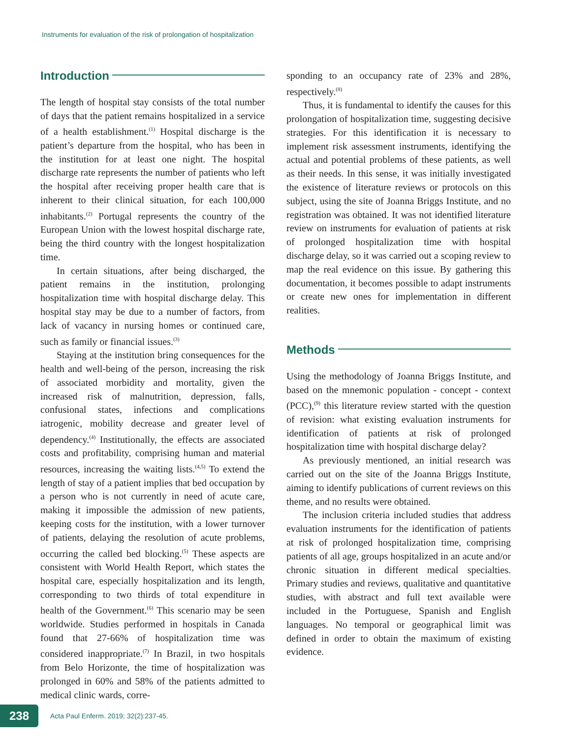Instruments for evaluation of the risk of prolongation of hospitalization
Introduction
The length of hospital stay consists of the total number of days that the patient remains hospitalized in a service of a health establishment.<sup>(1)</sup> Hospital discharge is the patient’s departure from the hospital, who has been in the institution for at least one night. The hospital discharge rate represents the number of patients who left the hospital after receiving proper health care that is inherent to their clinical situation, for each 100,000 inhabitants.<sup>(2)</sup> Portugal represents the country of the European Union with the lowest hospital discharge rate, being the third country with the longest hospitalization time.
In certain situations, after being discharged, the patient remains in the institution, prolonging hospitalization time with hospital discharge delay. This hospital stay may be due to a number of factors, from lack of vacancy in nursing homes or continued care, such as family or financial issues.<sup>(3)</sup>
Staying at the institution bring consequences for the health and well-being of the person, increasing the risk of associated morbidity and mortality, given the increased risk of malnutrition, depression, falls, confusional states, infections and complications iatrogenic, mobility decrease and greater level of dependency.<sup>(4)</sup> Institutionally, the effects are associated costs and profitability, comprising human and material resources, increasing the waiting lists.<sup>(4,5)</sup> To extend the length of stay of a patient implies that bed occupation by a person who is not currently in need of acute care, making it impossible the admission of new patients, keeping costs for the institution, with a lower turnover of patients, delaying the resolution of acute problems, occurring the called bed blocking.<sup>(5)</sup> These aspects are consistent with World Health Report, which states the hospital care, especially hospitalization and its length, corresponding to two thirds of total expenditure in health of the Government.<sup>(6)</sup> This scenario may be seen worldwide. Studies performed in hospitals in Canada found that 27-66% of hospitalization time was considered inappropriate.<sup>(7)</sup> In Brazil, in two hospitals from Belo Horizonte, the time of hospitalization was prolonged in 60% and 58% of the patients admitted to medical clinic wards, corre-
sponding to an occupancy rate of 23% and 28%, respectively.<sup>(8)</sup>
Thus, it is fundamental to identify the causes for this prolongation of hospitalization time, suggesting decisive strategies. For this identification it is necessary to implement risk assessment instruments, identifying the actual and potential problems of these patients, as well as their needs. In this sense, it was initially investigated the existence of literature reviews or protocols on this subject, using the site of Joanna Briggs Institute, and no registration was obtained. It was not identified literature review on instruments for evaluation of patients at risk of prolonged hospitalization time with hospital discharge delay, so it was carried out a scoping review to map the real evidence on this issue. By gathering this documentation, it becomes possible to adapt instruments or create new ones for implementation in different realities.
Methods
Using the methodology of Joanna Briggs Institute, and based on the mnemonic population - concept - context (PCC),<sup>(9)</sup> this literature review started with the question of revision: what existing evaluation instruments for identification of patients at risk of prolonged hospitalization time with hospital discharge delay?
As previously mentioned, an initial research was carried out on the site of the Joanna Briggs Institute, aiming to identify publications of current reviews on this theme, and no results were obtained.
The inclusion criteria included studies that address evaluation instruments for the identification of patients at risk of prolonged hospitalization time, comprising patients of all age, groups hospitalized in an acute and/or chronic situation in different medical specialties. Primary studies and reviews, qualitative and quantitative studies, with abstract and full text available were included in the Portuguese, Spanish and English languages. No temporal or geographical limit was defined in order to obtain the maximum of existing evidence.
238
Acta Paul Enferm. 2019; 32(2):237-45.